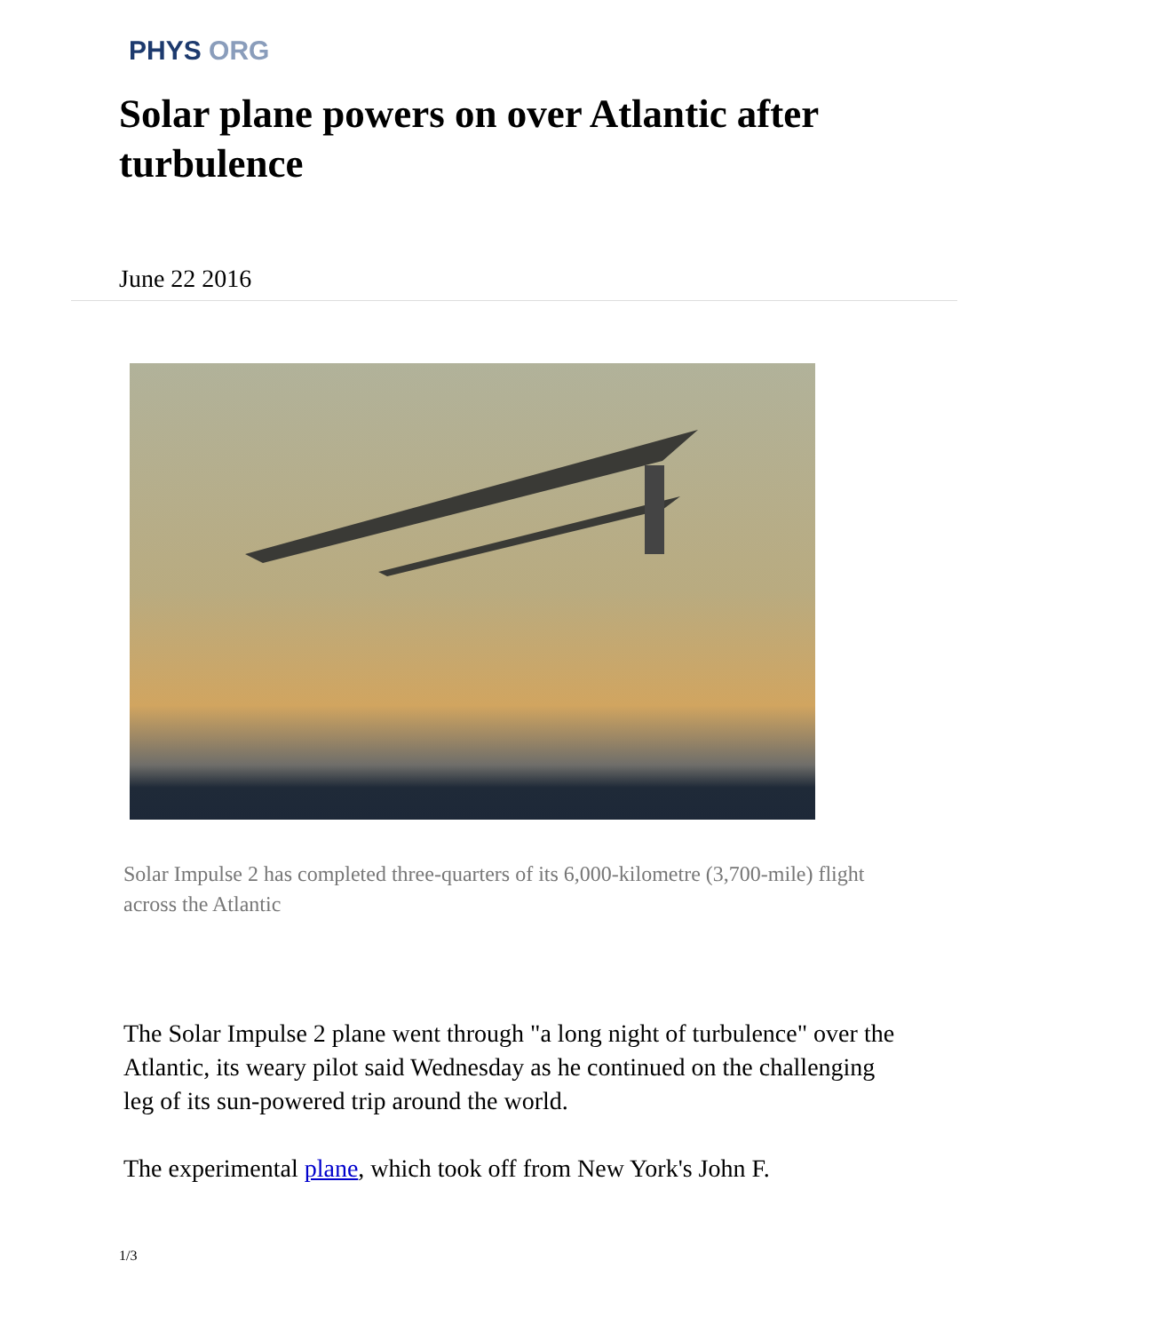PHYS ORG
Solar plane powers on over Atlantic after turbulence
June 22 2016
Solar Impulse 2 has completed three-quarters of its 6,000-kilometre (3,700-mile) flight across the Atlantic
The Solar Impulse 2 plane went through "a long night of turbulence" over the Atlantic, its weary pilot said Wednesday as he continued on the challenging leg of its sun-powered trip around the world.
The experimental plane, which took off from New York's John F.
1/3